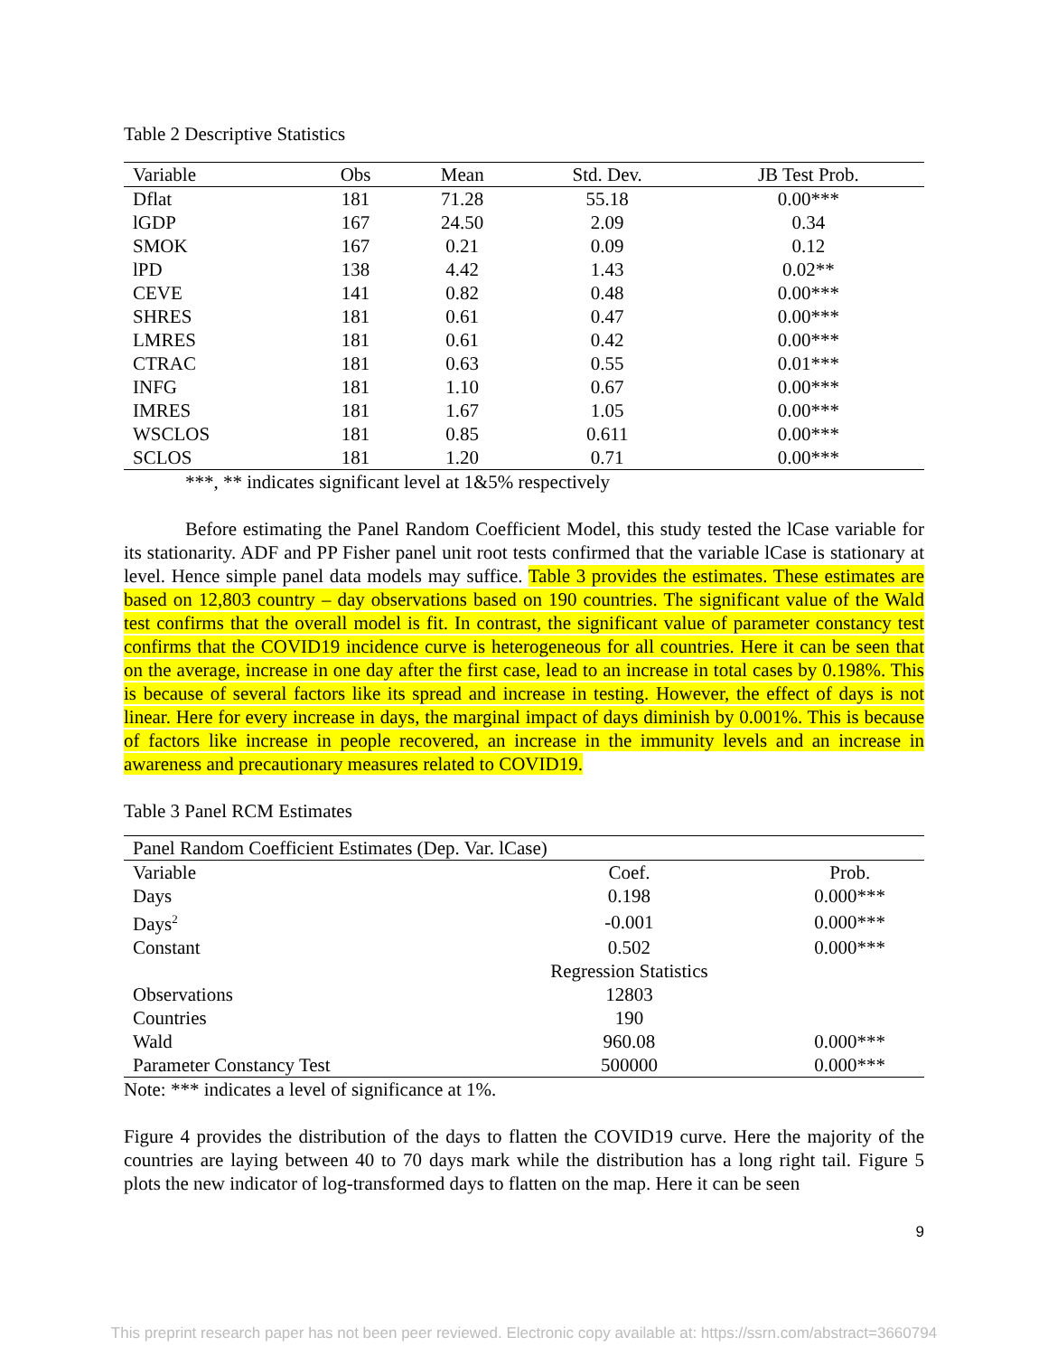Table 2 Descriptive Statistics
| Variable | Obs | Mean | Std. Dev. | JB Test Prob. |
| --- | --- | --- | --- | --- |
| Dflat | 181 | 71.28 | 55.18 | 0.00*** |
| lGDP | 167 | 24.50 | 2.09 | 0.34 |
| SMOK | 167 | 0.21 | 0.09 | 0.12 |
| lPD | 138 | 4.42 | 1.43 | 0.02** |
| CEVE | 141 | 0.82 | 0.48 | 0.00*** |
| SHRES | 181 | 0.61 | 0.47 | 0.00*** |
| LMRES | 181 | 0.61 | 0.42 | 0.00*** |
| CTRAC | 181 | 0.63 | 0.55 | 0.01*** |
| INFG | 181 | 1.10 | 0.67 | 0.00*** |
| IMRES | 181 | 1.67 | 1.05 | 0.00*** |
| WSCLOS | 181 | 0.85 | 0.611 | 0.00*** |
| SCLOS | 181 | 1.20 | 0.71 | 0.00*** |
***, ** indicates significant level at 1&5% respectively
Before estimating the Panel Random Coefficient Model, this study tested the lCase variable for its stationarity. ADF and PP Fisher panel unit root tests confirmed that the variable lCase is stationary at level. Hence simple panel data models may suffice. Table 3 provides the estimates. These estimates are based on 12,803 country – day observations based on 190 countries. The significant value of the Wald test confirms that the overall model is fit. In contrast, the significant value of parameter constancy test confirms that the COVID19 incidence curve is heterogeneous for all countries. Here it can be seen that on the average, increase in one day after the first case, lead to an increase in total cases by 0.198%. This is because of several factors like its spread and increase in testing. However, the effect of days is not linear. Here for every increase in days, the marginal impact of days diminish by 0.001%. This is because of factors like increase in people recovered, an increase in the immunity levels and an increase in awareness and precautionary measures related to COVID19.
Table 3 Panel RCM Estimates
| Panel Random Coefficient Estimates (Dep. Var. lCase) | | |
| Variable | Coef. | Prob. |
| Days | 0.198 | 0.000*** |
| Days<sup>2</sup> | -0.001 | 0.000*** |
| Constant | 0.502 | 0.000*** |
| | Regression Statistics | |
| Observations | 12803 | |
| Countries | 190 | |
| Wald | 960.08 | 0.000*** |
| Parameter Constancy Test | 500000 | 0.000*** |
Note: *** indicates a level of significance at 1%.
Figure 4 provides the distribution of the days to flatten the COVID19 curve. Here the majority of the countries are laying between 40 to 70 days mark while the distribution has a long right tail. Figure 5 plots the new indicator of log-transformed days to flatten on the map. Here it can be seen
9
This preprint research paper has not been peer reviewed. Electronic copy available at: https://ssrn.com/abstract=3660794